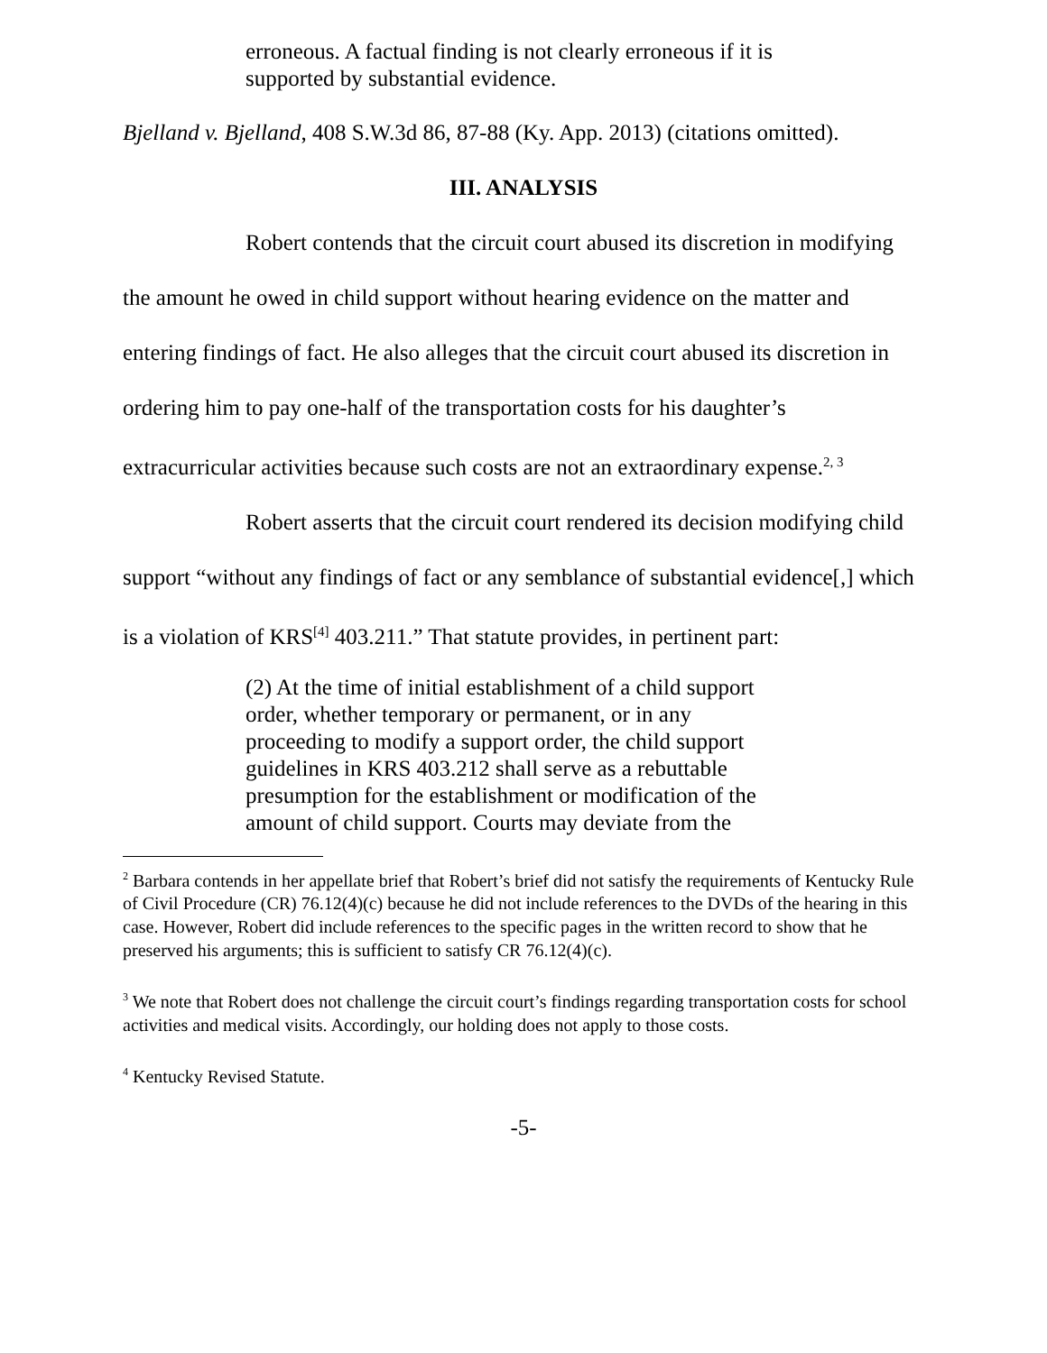erroneous. A factual finding is not clearly erroneous if it is supported by substantial evidence.
Bjelland v. Bjelland, 408 S.W.3d 86, 87-88 (Ky. App. 2013) (citations omitted).
III. ANALYSIS
Robert contends that the circuit court abused its discretion in modifying the amount he owed in child support without hearing evidence on the matter and entering findings of fact. He also alleges that the circuit court abused its discretion in ordering him to pay one-half of the transportation costs for his daughter’s extracurricular activities because such costs are not an extraordinary expense.<sup>2, 3</sup>
Robert asserts that the circuit court rendered its decision modifying child support “without any findings of fact or any semblance of substantial evidence[,] which is a violation of KRS<sup>[4]</sup> 403.211.” That statute provides, in pertinent part:
(2) At the time of initial establishment of a child support order, whether temporary or permanent, or in any proceeding to modify a support order, the child support guidelines in KRS 403.212 shall serve as a rebuttable presumption for the establishment or modification of the amount of child support. Courts may deviate from the
<sup>2</sup> Barbara contends in her appellate brief that Robert’s brief did not satisfy the requirements of Kentucky Rule of Civil Procedure (CR) 76.12(4)(c) because he did not include references to the DVDs of the hearing in this case. However, Robert did include references to the specific pages in the written record to show that he preserved his arguments; this is sufficient to satisfy CR 76.12(4)(c).
<sup>3</sup> We note that Robert does not challenge the circuit court’s findings regarding transportation costs for school activities and medical visits. Accordingly, our holding does not apply to those costs.
<sup>4</sup> Kentucky Revised Statute.
-5-